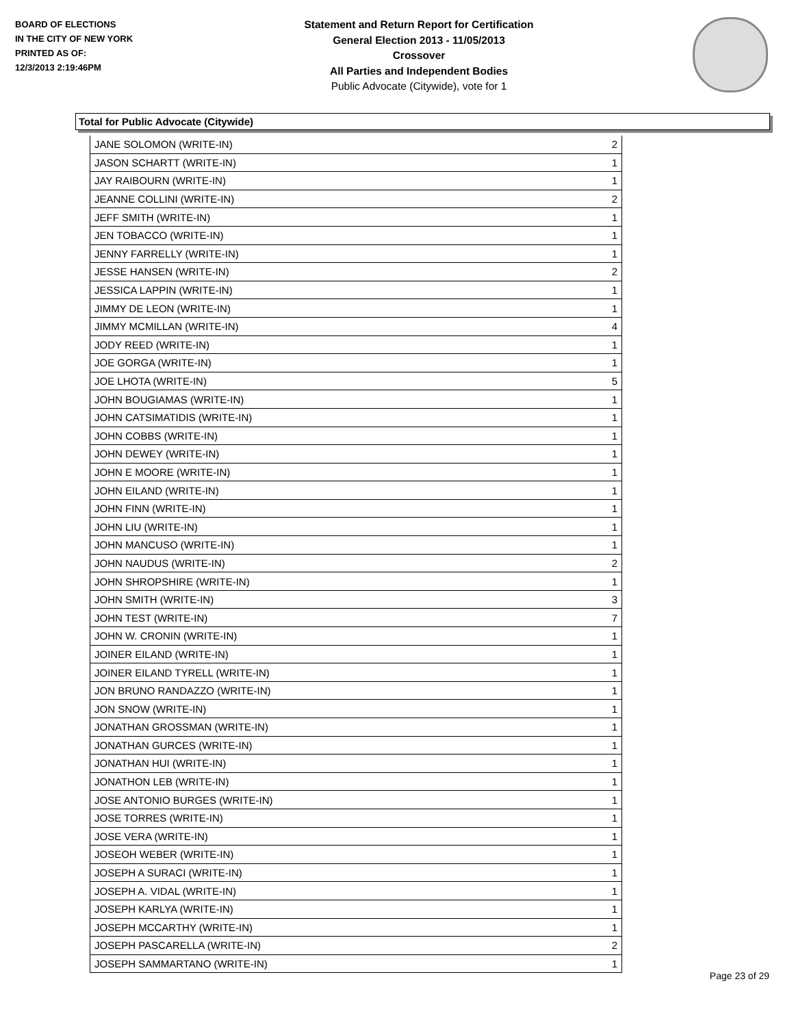BOARD OF ELECTIONS
IN THE CITY OF NEW YORK
PRINTED AS OF:
12/3/2013 2:19:46PM
Statement and Return Report for Certification
General Election 2013 - 11/05/2013
Crossover
All Parties and Independent Bodies
Public Advocate (Citywide), vote for 1
Total for Public Advocate (Citywide)
| JANE SOLOMON (WRITE-IN) | 2 |
| JASON SCHARTT (WRITE-IN) | 1 |
| JAY RAIBOURN (WRITE-IN) | 1 |
| JEANNE COLLINI (WRITE-IN) | 2 |
| JEFF SMITH (WRITE-IN) | 1 |
| JEN TOBACCO (WRITE-IN) | 1 |
| JENNY FARRELLY (WRITE-IN) | 1 |
| JESSE HANSEN (WRITE-IN) | 2 |
| JESSICA LAPPIN (WRITE-IN) | 1 |
| JIMMY DE LEON (WRITE-IN) | 1 |
| JIMMY MCMILLAN (WRITE-IN) | 4 |
| JODY REED (WRITE-IN) | 1 |
| JOE GORGA (WRITE-IN) | 1 |
| JOE LHOTA (WRITE-IN) | 5 |
| JOHN BOUGIAMAS (WRITE-IN) | 1 |
| JOHN CATSIMATIDIS (WRITE-IN) | 1 |
| JOHN COBBS (WRITE-IN) | 1 |
| JOHN DEWEY (WRITE-IN) | 1 |
| JOHN E MOORE (WRITE-IN) | 1 |
| JOHN EILAND (WRITE-IN) | 1 |
| JOHN FINN (WRITE-IN) | 1 |
| JOHN LIU (WRITE-IN) | 1 |
| JOHN MANCUSO (WRITE-IN) | 1 |
| JOHN NAUDUS (WRITE-IN) | 2 |
| JOHN SHROPSHIRE (WRITE-IN) | 1 |
| JOHN SMITH (WRITE-IN) | 3 |
| JOHN TEST (WRITE-IN) | 7 |
| JOHN W. CRONIN (WRITE-IN) | 1 |
| JOINER EILAND (WRITE-IN) | 1 |
| JOINER EILAND TYRELL (WRITE-IN) | 1 |
| JON BRUNO RANDAZZO (WRITE-IN) | 1 |
| JON SNOW (WRITE-IN) | 1 |
| JONATHAN GROSSMAN (WRITE-IN) | 1 |
| JONATHAN GURCES (WRITE-IN) | 1 |
| JONATHAN HUI (WRITE-IN) | 1 |
| JONATHON LEB (WRITE-IN) | 1 |
| JOSE ANTONIO BURGES (WRITE-IN) | 1 |
| JOSE TORRES (WRITE-IN) | 1 |
| JOSE VERA (WRITE-IN) | 1 |
| JOSEOH WEBER (WRITE-IN) | 1 |
| JOSEPH A SURACI (WRITE-IN) | 1 |
| JOSEPH A. VIDAL (WRITE-IN) | 1 |
| JOSEPH KARLYA (WRITE-IN) | 1 |
| JOSEPH MCCARTHY (WRITE-IN) | 1 |
| JOSEPH PASCARELLA (WRITE-IN) | 2 |
| JOSEPH SAMMARTANO (WRITE-IN) | 1 |
Page 23 of 29